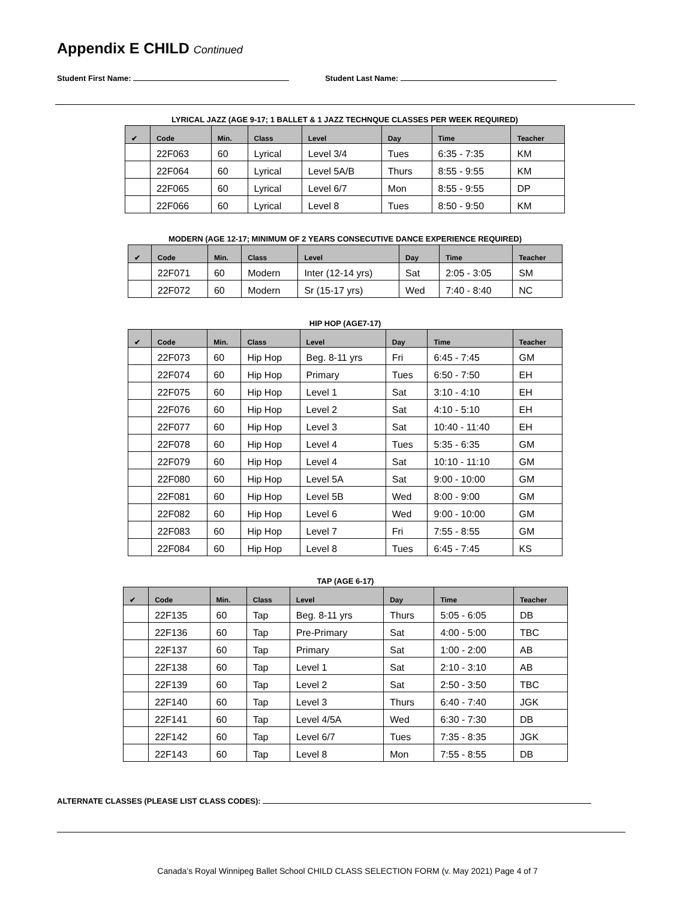Appendix E CHILD Continued
Student First Name: Student Last Name:
LYRICAL JAZZ (AGE 9-17; 1 BALLET & 1 JAZZ TECHNQUE CLASSES PER WEEK REQUIRED)
| ✔ | Code | Min. | Class | Level | Day | Time | Teacher |
| --- | --- | --- | --- | --- | --- | --- | --- |
| | 22F063 | 60 | Lyrical | Level 3/4 | Tues | 6:35 - 7:35 | KM |
| | 22F064 | 60 | Lyrical | Level 5A/B | Thurs | 8:55 - 9:55 | KM |
| | 22F065 | 60 | Lyrical | Level 6/7 | Mon | 8:55 - 9:55 | DP |
| | 22F066 | 60 | Lyrical | Level 8 | Tues | 8:50 - 9:50 | KM |
MODERN (AGE 12-17; MINIMUM OF 2 YEARS CONSECUTIVE DANCE EXPERIENCE REQUIRED)
| ✔ | Code | Min. | Class | Level | Day | Time | Teacher |
| --- | --- | --- | --- | --- | --- | --- | --- |
| | 22F071 | 60 | Modern | Inter (12-14 yrs) | Sat | 2:05 - 3:05 | SM |
| | 22F072 | 60 | Modern | Sr (15-17 yrs) | Wed | 7:40 - 8:40 | NC |
HIP HOP (AGE7-17)
| ✔ | Code | Min. | Class | Level | Day | Time | Teacher |
| --- | --- | --- | --- | --- | --- | --- | --- |
| | 22F073 | 60 | Hip Hop | Beg. 8-11 yrs | Fri | 6:45 - 7:45 | GM |
| | 22F074 | 60 | Hip Hop | Primary | Tues | 6:50 - 7:50 | EH |
| | 22F075 | 60 | Hip Hop | Level 1 | Sat | 3:10 - 4:10 | EH |
| | 22F076 | 60 | Hip Hop | Level 2 | Sat | 4:10 - 5:10 | EH |
| | 22F077 | 60 | Hip Hop | Level 3 | Sat | 10:40 - 11:40 | EH |
| | 22F078 | 60 | Hip Hop | Level 4 | Tues | 5:35 - 6:35 | GM |
| | 22F079 | 60 | Hip Hop | Level 4 | Sat | 10:10 - 11:10 | GM |
| | 22F080 | 60 | Hip Hop | Level 5A | Sat | 9:00 - 10:00 | GM |
| | 22F081 | 60 | Hip Hop | Level 5B | Wed | 8:00 - 9:00 | GM |
| | 22F082 | 60 | Hip Hop | Level 6 | Wed | 9:00 - 10:00 | GM |
| | 22F083 | 60 | Hip Hop | Level 7 | Fri | 7:55 - 8:55 | GM |
| | 22F084 | 60 | Hip Hop | Level 8 | Tues | 6:45 - 7:45 | KS |
TAP (AGE 6-17)
| ✔ | Code | Min. | Class | Level | Day | Time | Teacher |
| --- | --- | --- | --- | --- | --- | --- | --- |
| | 22F135 | 60 | Tap | Beg. 8-11 yrs | Thurs | 5:05 - 6:05 | DB |
| | 22F136 | 60 | Tap | Pre-Primary | Sat | 4:00 - 5:00 | TBC |
| | 22F137 | 60 | Tap | Primary | Sat | 1:00 - 2:00 | AB |
| | 22F138 | 60 | Tap | Level 1 | Sat | 2:10 - 3:10 | AB |
| | 22F139 | 60 | Tap | Level 2 | Sat | 2:50 - 3:50 | TBC |
| | 22F140 | 60 | Tap | Level 3 | Thurs | 6:40 - 7:40 | JGK |
| | 22F141 | 60 | Tap | Level 4/5A | Wed | 6:30 - 7:30 | DB |
| | 22F142 | 60 | Tap | Level 6/7 | Tues | 7:35 - 8:35 | JGK |
| | 22F143 | 60 | Tap | Level 8 | Mon | 7:55 - 8:55 | DB |
ALTERNATE CLASSES (PLEASE LIST CLASS CODES):
Canada’s Royal Winnipeg Ballet School CHILD CLASS SELECTION FORM (v. May 2021) Page 4 of 7